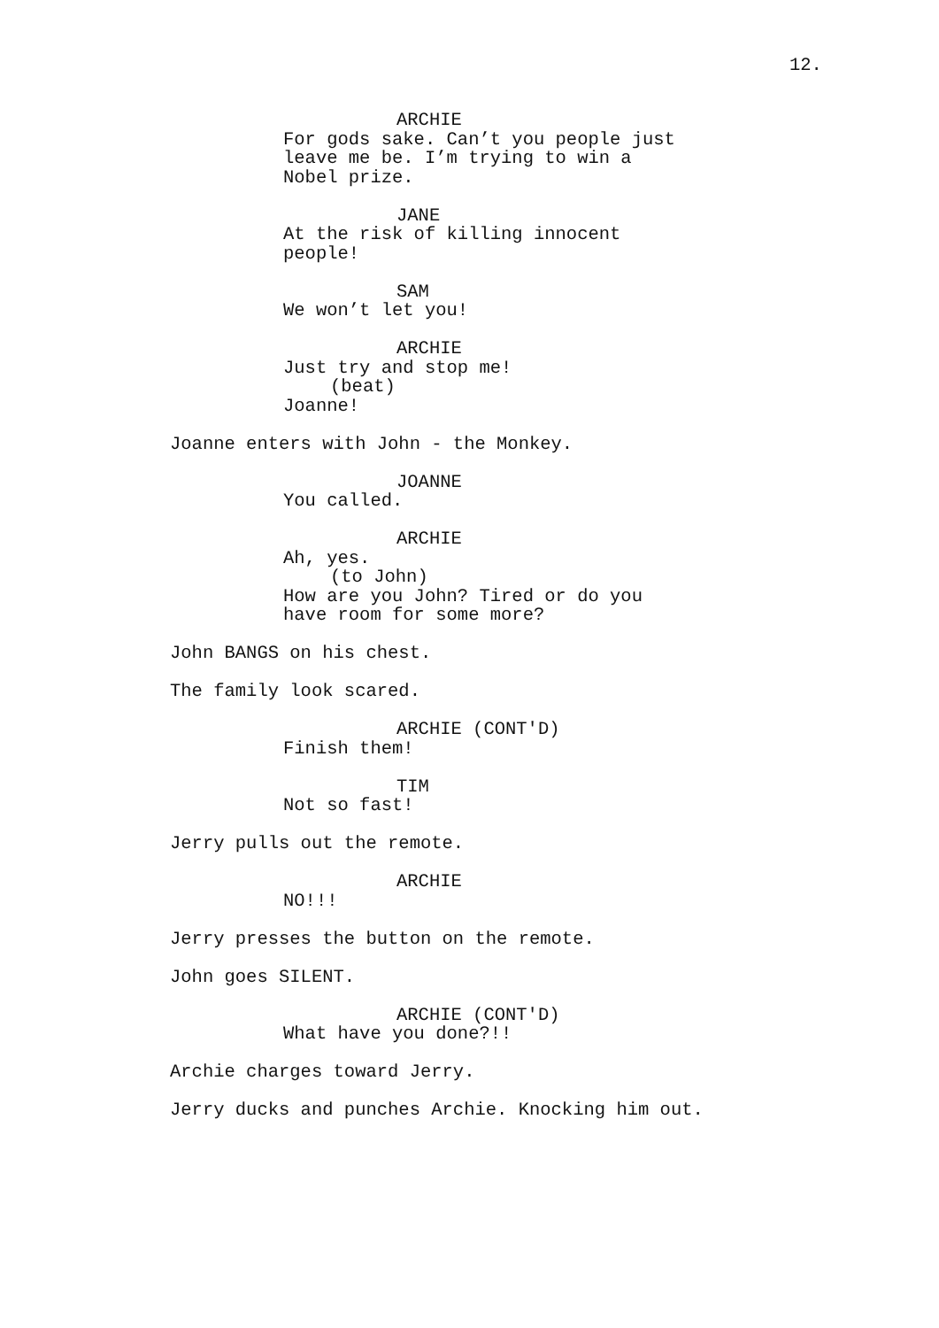12.
ARCHIE
For gods sake. Can’t you people just leave me be. I’m trying to win a Nobel prize.
JANE
At the risk of killing innocent people!
SAM
We won’t let you!
ARCHIE
Just try and stop me!
(beat)
Joanne!
Joanne enters with John - the Monkey.
JOANNE
You called.
ARCHIE
Ah, yes.
(to John)
How are you John? Tired or do you have room for some more?
John BANGS on his chest.
The family look scared.
ARCHIE (CONT'D)
Finish them!
TIM
Not so fast!
Jerry pulls out the remote.
ARCHIE
NO!!!
Jerry presses the button on the remote.
John goes SILENT.
ARCHIE (CONT'D)
What have you done?!!
Archie charges toward Jerry.
Jerry ducks and punches Archie. Knocking him out.